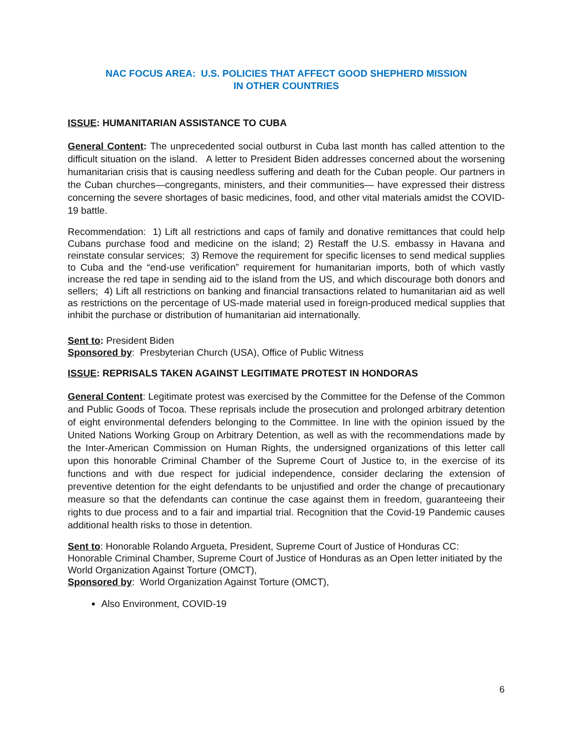NAC FOCUS AREA: U.S. POLICIES THAT AFFECT GOOD SHEPHERD MISSION
IN OTHER COUNTRIES
ISSUE: HUMANITARIAN ASSISTANCE TO CUBA
General Content: The unprecedented social outburst in Cuba last month has called attention to the difficult situation on the island. A letter to President Biden addresses concerned about the worsening humanitarian crisis that is causing needless suffering and death for the Cuban people. Our partners in the Cuban churches—congregants, ministers, and their communities— have expressed their distress concerning the severe shortages of basic medicines, food, and other vital materials amidst the COVID-19 battle.
Recommendation: 1) Lift all restrictions and caps of family and donative remittances that could help Cubans purchase food and medicine on the island; 2) Restaff the U.S. embassy in Havana and reinstate consular services; 3) Remove the requirement for specific licenses to send medical supplies to Cuba and the “end-use verification” requirement for humanitarian imports, both of which vastly increase the red tape in sending aid to the island from the US, and which discourage both donors and sellers; 4) Lift all restrictions on banking and financial transactions related to humanitarian aid as well as restrictions on the percentage of US-made material used in foreign-produced medical supplies that inhibit the purchase or distribution of humanitarian aid internationally.
Sent to: President Biden
Sponsored by: Presbyterian Church (USA), Office of Public Witness
ISSUE: REPRISALS TAKEN AGAINST LEGITIMATE PROTEST IN HONDORAS
General Content: Legitimate protest was exercised by the Committee for the Defense of the Common and Public Goods of Tocoa. These reprisals include the prosecution and prolonged arbitrary detention of eight environmental defenders belonging to the Committee. In line with the opinion issued by the United Nations Working Group on Arbitrary Detention, as well as with the recommendations made by the Inter-American Commission on Human Rights, the undersigned organizations of this letter call upon this honorable Criminal Chamber of the Supreme Court of Justice to, in the exercise of its functions and with due respect for judicial independence, consider declaring the extension of preventive detention for the eight defendants to be unjustified and order the change of precautionary measure so that the defendants can continue the case against them in freedom, guaranteeing their rights to due process and to a fair and impartial trial. Recognition that the Covid-19 Pandemic causes additional health risks to those in detention.
Sent to: Honorable Rolando Argueta, President, Supreme Court of Justice of Honduras CC: Honorable Criminal Chamber, Supreme Court of Justice of Honduras as an Open letter initiated by the World Organization Against Torture (OMCT),
Sponsored by: World Organization Against Torture (OMCT),
Also Environment, COVID-19
6